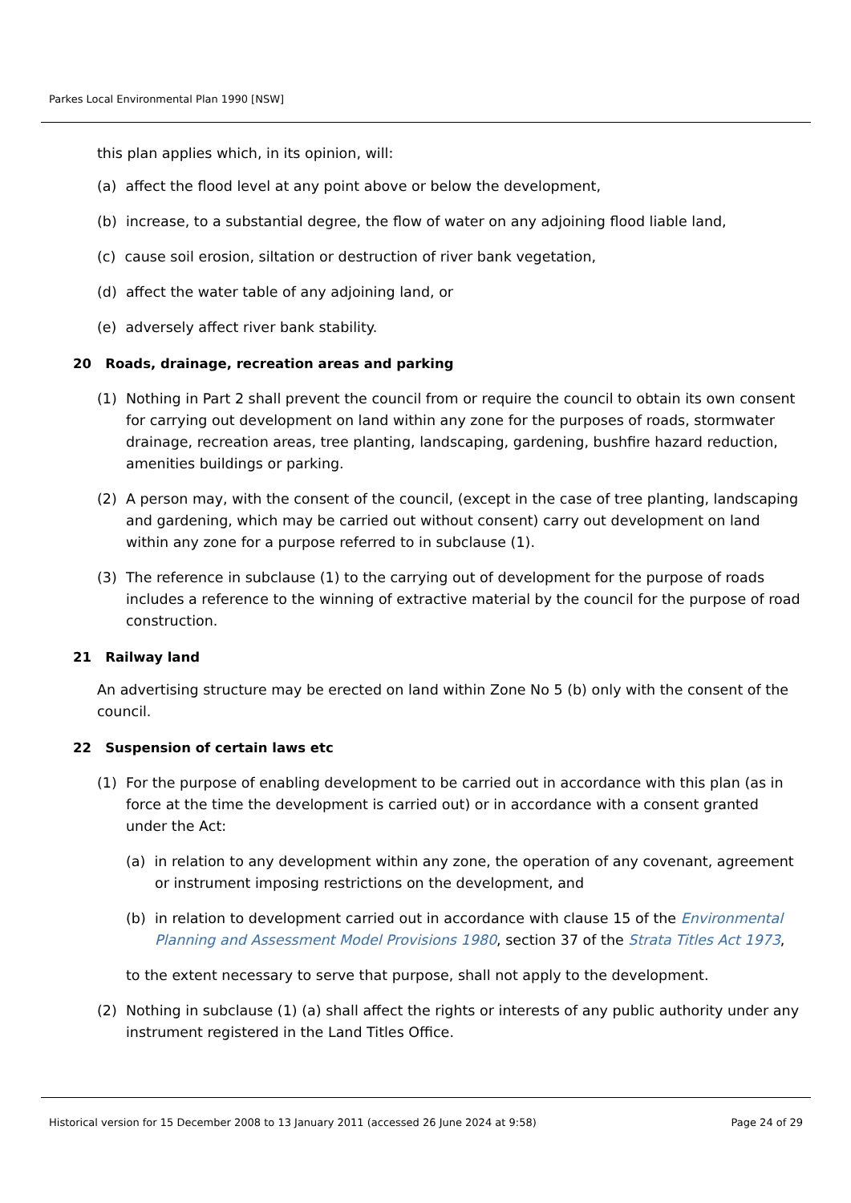Parkes Local Environmental Plan 1990 [NSW]
this plan applies which, in its opinion, will:
(a) affect the flood level at any point above or below the development,
(b) increase, to a substantial degree, the flow of water on any adjoining flood liable land,
(c) cause soil erosion, siltation or destruction of river bank vegetation,
(d) affect the water table of any adjoining land, or
(e) adversely affect river bank stability.
20 Roads, drainage, recreation areas and parking
(1) Nothing in Part 2 shall prevent the council from or require the council to obtain its own consent for carrying out development on land within any zone for the purposes of roads, stormwater drainage, recreation areas, tree planting, landscaping, gardening, bushfire hazard reduction, amenities buildings or parking.
(2) A person may, with the consent of the council, (except in the case of tree planting, landscaping and gardening, which may be carried out without consent) carry out development on land within any zone for a purpose referred to in subclause (1).
(3) The reference in subclause (1) to the carrying out of development for the purpose of roads includes a reference to the winning of extractive material by the council for the purpose of road construction.
21 Railway land
An advertising structure may be erected on land within Zone No 5 (b) only with the consent of the council.
22 Suspension of certain laws etc
(1) For the purpose of enabling development to be carried out in accordance with this plan (as in force at the time the development is carried out) or in accordance with a consent granted under the Act:
(a) in relation to any development within any zone, the operation of any covenant, agreement or instrument imposing restrictions on the development, and
(b) in relation to development carried out in accordance with clause 15 of the Environmental Planning and Assessment Model Provisions 1980, section 37 of the Strata Titles Act 1973,
to the extent necessary to serve that purpose, shall not apply to the development.
(2) Nothing in subclause (1) (a) shall affect the rights or interests of any public authority under any instrument registered in the Land Titles Office.
Historical version for 15 December 2008 to 13 January 2011 (accessed 26 June 2024 at 9:58) Page 24 of 29